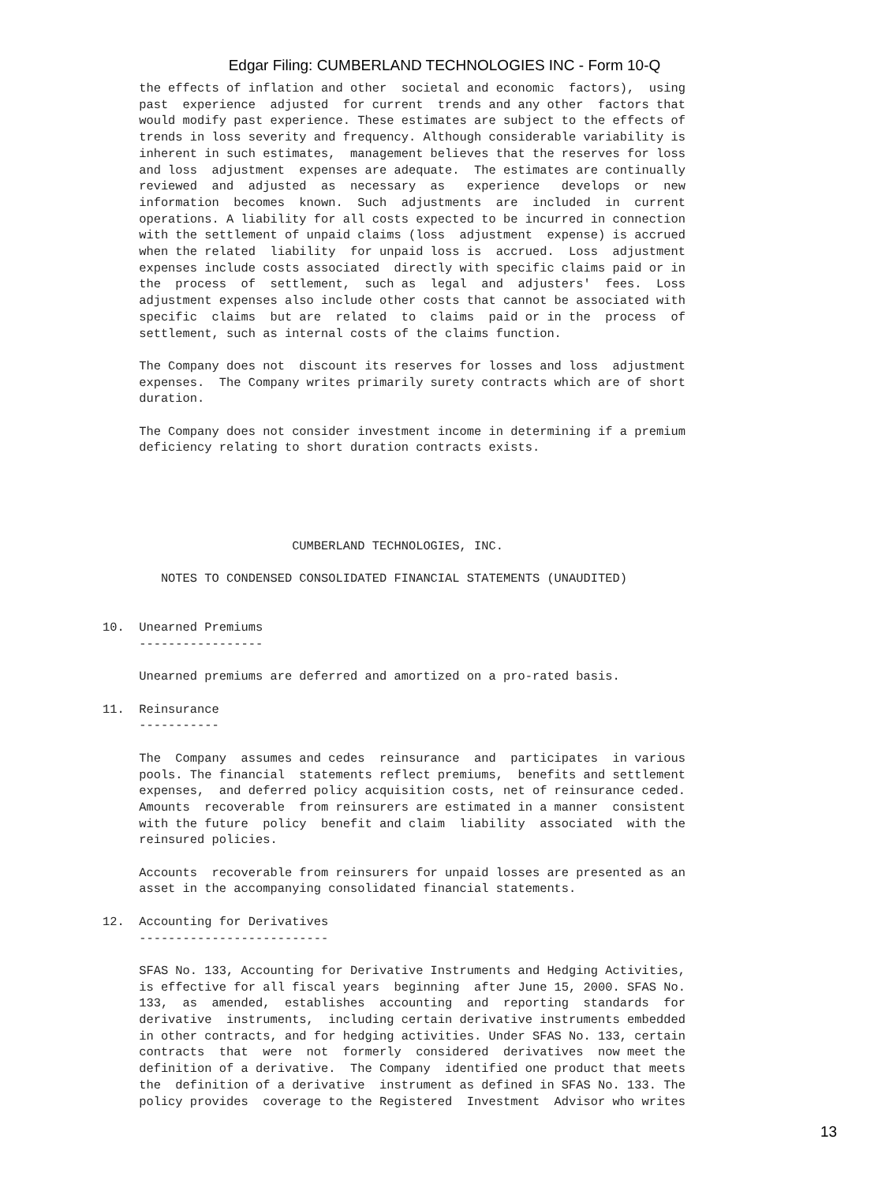Edgar Filing: CUMBERLAND TECHNOLOGIES INC - Form 10-Q
     the effects of inflation and other  societal and economic  factors),  using
     past  experience  adjusted  for current  trends and any other  factors that
     would modify past experience. These estimates are subject to the effects of
     trends in loss severity and frequency. Although considerable variability is
     inherent in such estimates,  management believes that the reserves for loss
     and loss  adjustment  expenses are adequate.  The estimates are continually
     reviewed  and  adjusted  as  necessary  as   experience   develops  or  new
     information  becomes  known.  Such  adjustments  are  included  in  current
     operations. A liability for all costs expected to be incurred in connection
     with the settlement of unpaid claims (loss  adjustment  expense) is accrued
     when the related  liability  for unpaid loss is  accrued.  Loss  adjustment
     expenses include costs associated  directly with specific claims paid or in
     the  process  of  settlement,  such as  legal  and  adjusters'  fees.  Loss
     adjustment expenses also include other costs that cannot be associated with
     specific  claims  but are  related  to  claims  paid or in the  process  of
     settlement, such as internal costs of the claims function.

     The Company does not  discount its reserves for losses and loss  adjustment
     expenses.  The Company writes primarily surety contracts which are of short
     duration.

     The Company does not consider investment income in determining if a premium
     deficiency relating to short duration contracts exists.





                          CUMBERLAND TECHNOLOGIES, INC.

        NOTES TO CONDENSED CONSOLIDATED FINANCIAL STATEMENTS (UNAUDITED)


10.  Unearned Premiums
     -----------------

     Unearned premiums are deferred and amortized on a pro-rated basis.

11.  Reinsurance
     -----------

     The  Company  assumes and cedes  reinsurance  and  participates  in various
     pools. The financial  statements reflect premiums,  benefits and settlement
     expenses,  and deferred policy acquisition costs, net of reinsurance ceded.
     Amounts  recoverable  from reinsurers are estimated in a manner  consistent
     with the future  policy  benefit and claim  liability  associated  with the
     reinsured policies.

     Accounts  recoverable from reinsurers for unpaid losses are presented as an
     asset in the accompanying consolidated financial statements.

12.  Accounting for Derivatives
     --------------------------

     SFAS No. 133, Accounting for Derivative Instruments and Hedging Activities,
     is effective for all fiscal years  beginning  after June 15, 2000. SFAS No.
     133,  as  amended,  establishes  accounting  and  reporting  standards  for
     derivative  instruments,  including certain derivative instruments embedded
     in other contracts, and for hedging activities. Under SFAS No. 133, certain
     contracts  that  were  not  formerly  considered  derivatives  now meet the
     definition of a derivative.  The Company  identified one product that meets
     the  definition of a derivative  instrument as defined in SFAS No. 133. The
     policy provides  coverage to the Registered  Investment  Advisor who writes
13